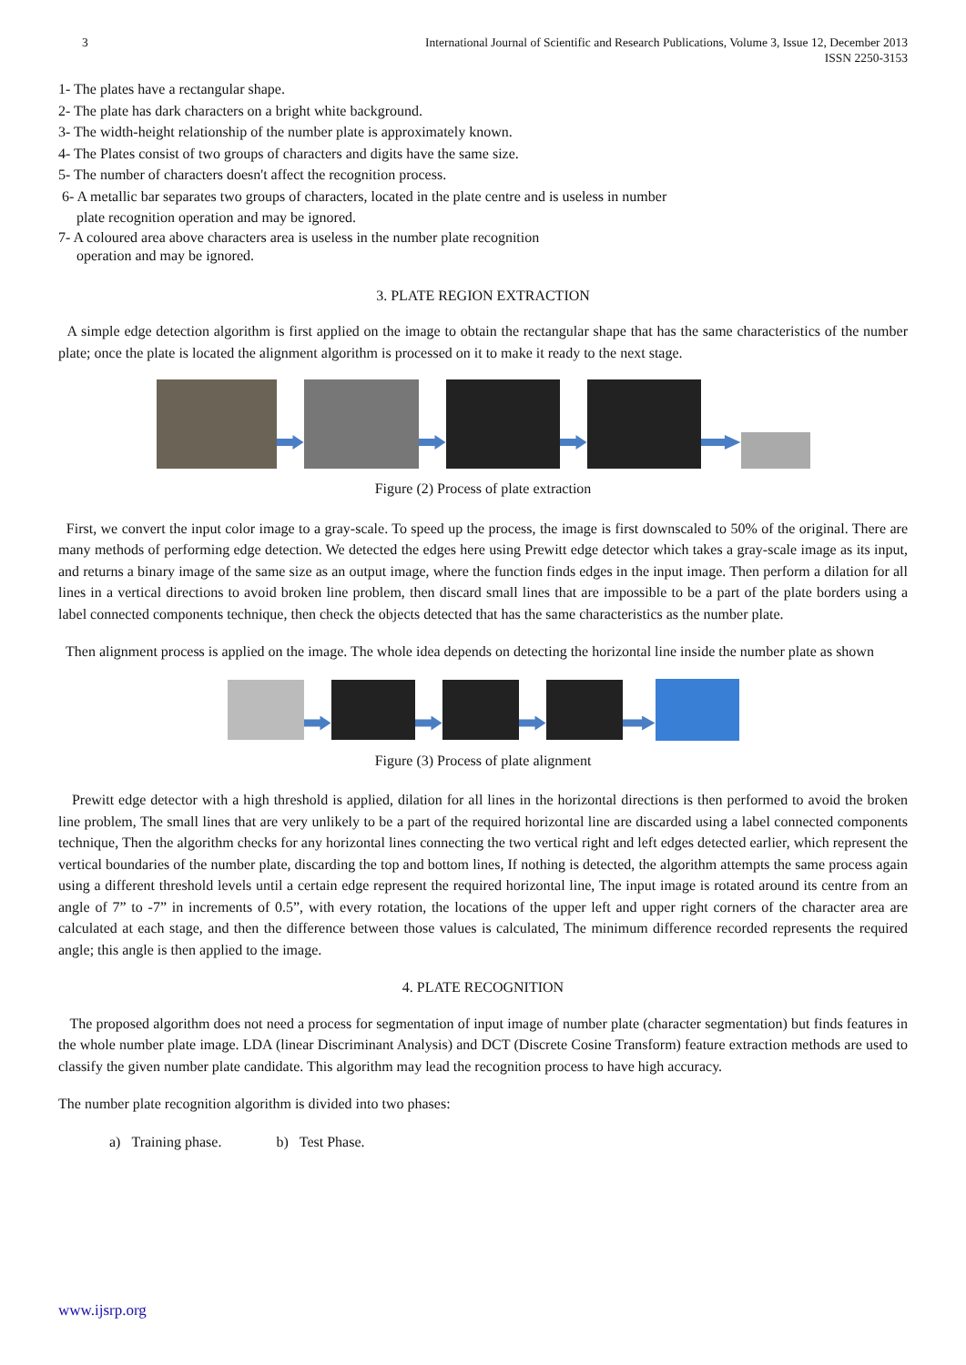3 International Journal of Scientific and Research Publications, Volume 3, Issue 12, December 2013
ISSN 2250-3153
1- The plates have a rectangular shape.
2- The plate has dark characters on a bright white background.
3- The width-height relationship of the number plate is approximately known.
4- The Plates consist of two groups of characters and digits have the same size.
5- The number of characters doesn't affect the recognition process.
6- A metallic bar separates two groups of characters, located in the plate centre and is useless in number
plate recognition operation and may be ignored.
7- A coloured area above characters area is useless in the number plate recognition
operation and may be ignored.
3. PLATE REGION EXTRACTION
A simple edge detection algorithm is first applied on the image to obtain the rectangular shape that has the same characteristics of the number plate; once the plate is located the alignment algorithm is processed on it to make it ready to the next stage.
Figure (2) Process of plate extraction
First, we convert the input color image to a gray-scale. To speed up the process, the image is first downscaled to 50% of the original. There are many methods of performing edge detection. We detected the edges here using Prewitt edge detector which takes a gray-scale image as its input, and returns a binary image of the same size as an output image, where the function finds edges in the input image. Then perform a dilation for all lines in a vertical directions to avoid broken line problem, then discard small lines that are impossible to be a part of the plate borders using a label connected components technique, then check the objects detected that has the same characteristics as the number plate.
Then alignment process is applied on the image. The whole idea depends on detecting the horizontal line inside the number plate as shown
Figure (3) Process of plate alignment
Prewitt edge detector with a high threshold is applied, dilation for all lines in the horizontal directions is then performed to avoid the broken line problem, The small lines that are very unlikely to be a part of the required horizontal line are discarded using a label connected components technique, Then the algorithm checks for any horizontal lines connecting the two vertical right and left edges detected earlier, which represent the vertical boundaries of the number plate, discarding the top and bottom lines, If nothing is detected, the algorithm attempts the same process again using a different threshold levels until a certain edge represent the required horizontal line, The input image is rotated around its centre from an angle of 7” to -7” in increments of 0.5”, with every rotation, the locations of the upper left and upper right corners of the character area are calculated at each stage, and then the difference between those values is calculated, The minimum difference recorded represents the required angle; this angle is then applied to the image.
4. PLATE RECOGNITION
The proposed algorithm does not need a process for segmentation of input image of number plate (character segmentation) but finds features in the whole number plate image. LDA (linear Discriminant Analysis) and DCT (Discrete Cosine Transform) feature extraction methods are used to classify the given number plate candidate. This algorithm may lead the recognition process to have high accuracy.
The number plate recognition algorithm is divided into two phases:
a) Training phase. b) Test Phase.
www.ijsrp.org